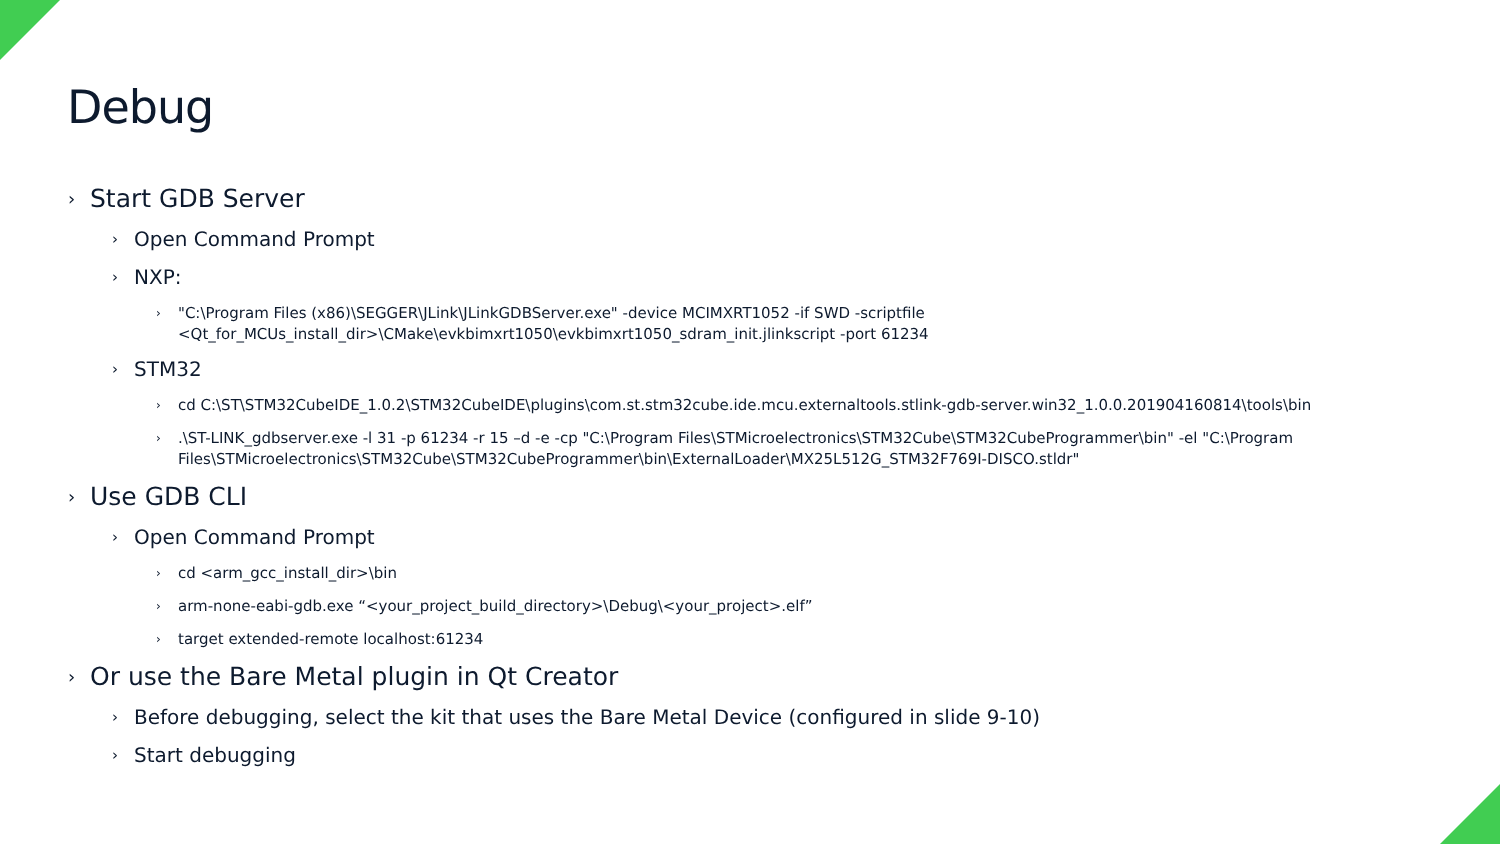Debug
› Start GDB Server
› Open Command Prompt
› NXP:
› "C:\Program Files (x86)\SEGGER\JLink\JLinkGDBServer.exe" -device MCIMXRT1052 -if SWD -scriptfile <Qt_for_MCUs_install_dir>\CMake\evkbimxrt1050\evkbimxrt1050_sdram_init.jlinkscript -port 61234
› STM32
› cd C:\ST\STM32CubeIDE_1.0.2\STM32CubeIDE\plugins\com.st.stm32cube.ide.mcu.externaltools.stlink-gdb-server.win32_1.0.0.201904160814\tools\bin
›.\ST-LINK_gdbserver.exe -l 31 -p 61234 -r 15 –d -e -cp "C:\Program Files\STMicroelectronics\STM32Cube\STM32CubeProgrammer\bin" -el "C:\Program Files\STMicroelectronics\STM32Cube\STM32CubeProgrammer\bin\ExternalLoader\MX25L512G_STM32F769I-DISCO.stldr"
› Use GDB CLI
› Open Command Prompt
› cd <arm_gcc_install_dir>\bin
› arm-none-eabi-gdb.exe “<your_project_build_directory>\Debug\<your_project>.elf”
› target extended-remote localhost:61234
› Or use the Bare Metal plugin in Qt Creator
› Before debugging, select the kit that uses the Bare Metal Device (configured in slide 9-10)
› Start debugging